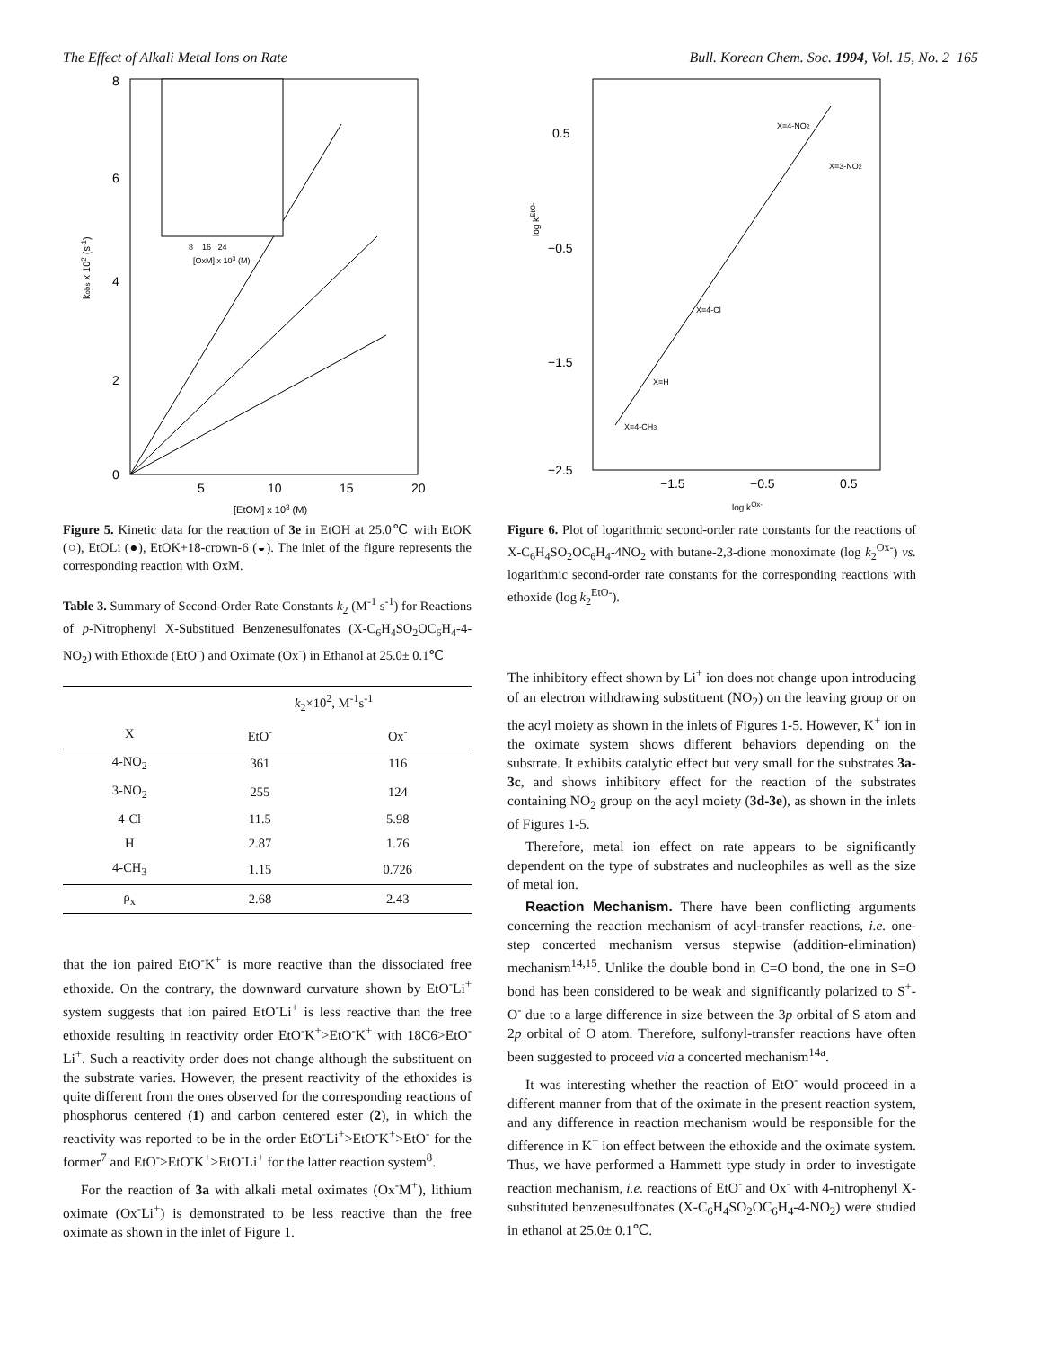The Effect of Alkali Metal Ions on Rate Bull. Korean Chem. Soc. 1994, Vol. 15, No. 2 165
8
6
4
2
0
5
10
15
20
[EtOM] x 103 (M)
kobs x 102 (s-1)
8 16 24
[OxM] x 103 (M)
Figure 5. Kinetic data for the reaction of 3e in EtOH at 25.0℃ with EtOK (○), EtOLi (●), EtOK+18-crown-6 (◒). The inlet of the figure represents the corresponding reaction with OxM.
Table 3. Summary of Second-Order Rate Constants k<sub>2</sub> (M<sup>-1</sup> s<sup>-1</sup>) for Reactions of p-Nitrophenyl X-Substitued Benzenesulfonates (X-C<sub>6</sub>H<sub>4</sub>SO<sub>2</sub>OC<sub>6</sub>H<sub>4</sub>-4-NO<sub>2</sub>) with Ethoxide (EtO<sup>-</sup>) and Oximate (Ox<sup>-</sup>) in Ethanol at 25.0± 0.1℃
| | k<sub>2</sub>×10<sup>2</sup>, M<sup>-1</sup>s<sup>-1</sup> | |
| --- | --- | --- |
| X | EtO<sup>-</sup> | Ox<sup>-</sup> |
| 4-NO<sub>2</sub> | 361 | 116 |
| 3-NO<sub>2</sub> | 255 | 124 |
| 4-Cl | 11.5 | 5.98 |
| H | 2.87 | 1.76 |
| 4-CH<sub>3</sub> | 1.15 | 0.726 |
| ρ<sub>x</sub> | 2.68 | 2.43 |
that the ion paired EtO<sup>-</sup>K<sup>+</sup> is more reactive than the dissociated free ethoxide. On the contrary, the downward curvature shown by EtO<sup>-</sup>Li<sup>+</sup> system suggests that ion paired EtO<sup>-</sup>Li<sup>+</sup> is less reactive than the free ethoxide resulting in reactivity order EtO<sup>-</sup>K<sup>+</sup>>EtO<sup>-</sup>K<sup>+</sup> with 18C6>EtO<sup>-</sup>Li<sup>+</sup>. Such a reactivity order does not change although the substituent on the substrate varies. However, the present reactivity of the ethoxides is quite different from the ones observed for the corresponding reactions of phosphorus centered (1) and carbon centered ester (2), in which the reactivity was reported to be in the order EtO<sup>-</sup>Li<sup>+</sup>>EtO<sup>-</sup>K<sup>+</sup>>EtO<sup>-</sup> for the former<sup>7</sup> and EtO<sup>-</sup>>EtO<sup>-</sup>K<sup>+</sup>>EtO<sup>-</sup>Li<sup>+</sup> for the latter reaction system<sup>8</sup>.
For the reaction of 3a with alkali metal oximates (Ox<sup>-</sup>M<sup>+</sup>), lithium oximate (Ox<sup>-</sup>Li<sup>+</sup>) is demonstrated to be less reactive than the free oximate as shown in the inlet of Figure 1.
0.5
−0.5
−1.5
−2.5
−1.5
−0.5
0.5
log kOx-
log kEtO-
X=4-NO2
X=3-NO2
X=4-Cl
X=H
X=4-CH3
Figure 6. Plot of logarithmic second-order rate constants for the reactions of X-C<sub>6</sub>H<sub>4</sub>SO<sub>2</sub>OC<sub>6</sub>H<sub>4</sub>-4NO<sub>2</sub> with butane-2,3-dione monoximate (log k<sub>2</sub><sup>Ox-</sup>) vs. logarithmic second-order rate constants for the corresponding reactions with ethoxide (log k<sub>2</sub><sup>EtO-</sup>).
The inhibitory effect shown by Li<sup>+</sup> ion does not change upon introducing of an electron withdrawing substituent (NO<sub>2</sub>) on the leaving group or on the acyl moiety as shown in the inlets of Figures 1-5. However, K<sup>+</sup> ion in the oximate system shows different behaviors depending on the substrate. It exhibits catalytic effect but very small for the substrates 3a-3c, and shows inhibitory effect for the reaction of the substrates containing NO<sub>2</sub> group on the acyl moiety (3d-3e), as shown in the inlets of Figures 1-5.
Therefore, metal ion effect on rate appears to be significantly dependent on the type of substrates and nucleophiles as well as the size of metal ion.
Reaction Mechanism. There have been conflicting arguments concerning the reaction mechanism of acyl-transfer reactions, i.e. one-step concerted mechanism versus stepwise (addition-elimination) mechanism<sup>14,15</sup>. Unlike the double bond in C=O bond, the one in S=O bond has been considered to be weak and significantly polarized to S<sup>+</sup>-O<sup>-</sup> due to a large difference in size between the 3p orbital of S atom and 2p orbital of O atom. Therefore, sulfonyl-transfer reactions have often been suggested to proceed via a concerted mechanism<sup>14a</sup>.
It was interesting whether the reaction of EtO<sup>-</sup> would proceed in a different manner from that of the oximate in the present reaction system, and any difference in reaction mechanism would be responsible for the difference in K<sup>+</sup> ion effect between the ethoxide and the oximate system. Thus, we have performed a Hammett type study in order to investigate reaction mechanism, i.e. reactions of EtO<sup>-</sup> and Ox<sup>-</sup> with 4-nitrophenyl X-substituted benzenesulfonates (X-C<sub>6</sub>H<sub>4</sub>SO<sub>2</sub>OC<sub>6</sub>H<sub>4</sub>-4-NO<sub>2</sub>) were studied in ethanol at 25.0± 0.1℃.